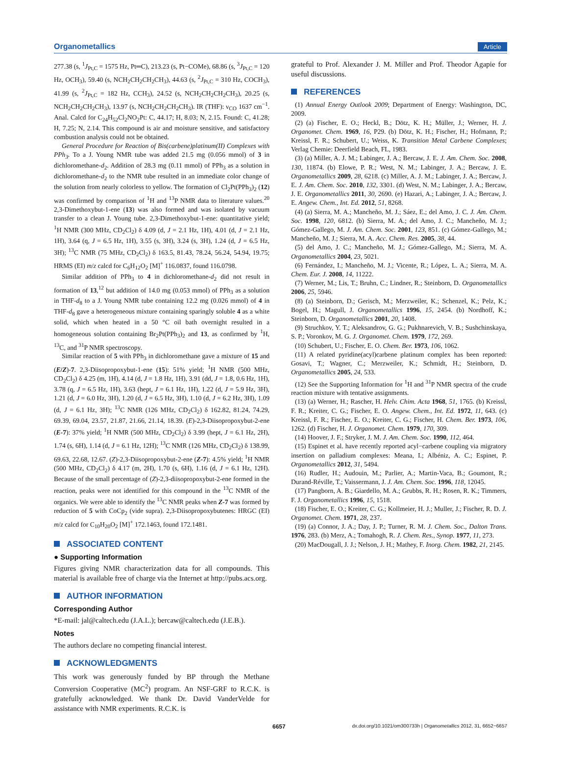Organometallics Article
277.38 (s, <sup>1</sup>J<sub>Pt,C</sub> = 1575 Hz, Pt═C), 213.23 (s, Pt−COMe), 68.86 (s, <sup>3</sup>J<sub>Pt,C</sub> = 120 Hz, OCH<sub>3</sub>), 59.40 (s, NCH<sub>2</sub>CH<sub>2</sub>CH<sub>2</sub>CH<sub>3</sub>), 44.63 (s, <sup>2</sup>J<sub>Pt,C</sub> = 310 Hz, COCH<sub>3</sub>), 41.99 (s, <sup>2</sup>J<sub>Pt,C</sub> = 182 Hz, CCH<sub>3</sub>), 24.52 (s, NCH<sub>2</sub>CH<sub>2</sub>CH<sub>2</sub>CH<sub>3</sub>), 20.25 (s, NCH<sub>2</sub>CH<sub>2</sub>CH<sub>2</sub>CH<sub>3</sub>), 13.97 (s, NCH<sub>2</sub>CH<sub>2</sub>CH<sub>2</sub>CH<sub>3</sub>). IR (THF): ν<sub>CO</sub> 1637 cm<sup>−1</sup>. Anal. Calcd for C<sub>24</sub>H<sub>52</sub>Cl<sub>2</sub>NO<sub>2</sub>Pt: C, 44.17; H, 8.03; N, 2.15. Found: C, 41.28; H, 7.25; N, 2.14. This compound is air and moisture sensitive, and satisfactory combustion analysis could not be obtained.
General Procedure for Reaction of Bis(carbene)platinum(II) Complexes with PPh<sub>3</sub>. To a J. Young NMR tube was added 21.5 mg (0.056 mmol) of 3 in dichloromethane-d<sub>2</sub>. Addition of 28.3 mg (0.11 mmol) of PPh<sub>3</sub> as a solution in dichloromethane-d<sub>2</sub> to the NMR tube resulted in an immediate color change of the solution from nearly colorless to yellow. The formation of Cl<sub>2</sub>Pt(PPh<sub>3</sub>)<sub>2</sub> (12) was confirmed by comparison of <sup>1</sup>H and <sup>13</sup>P NMR data to literature values.<sup>20</sup> 2,3-Dimethoxybut-1-ene (13) was also formed and was isolated by vacuum transfer to a clean J. Young tube. 2,3-Dimethoxybut-1-ene: quantitative yield; <sup>1</sup>H NMR (300 MHz, CD<sub>2</sub>Cl<sub>2</sub>) δ 4.09 (d, J = 2.1 Hz, 1H), 4.01 (d, J = 2.1 Hz, 1H), 3.64 (q, J = 6.5 Hz, 1H), 3.55 (s, 3H), 3.24 (s, 3H), 1.24 (d, J = 6.5 Hz, 3H); <sup>13</sup>C NMR (75 MHz, CD<sub>2</sub>Cl<sub>2</sub>) δ 163.5, 81.43, 78.24, 56.24, 54.94, 19.75; HRMS (EI) m/z calcd for C<sub>6</sub>H<sub>12</sub>O<sub>2</sub> [M]<sup>+</sup> 116.0837, found 116.0798.
Similar addition of PPh<sub>3</sub> to 4 in dichloromethane-d<sub>2</sub> did not result in formation of 13,<sup>12</sup> but addition of 14.0 mg (0.053 mmol) of PPh<sub>3</sub> as a solution in THF-d<sub>8</sub> to a J. Young NMR tube containing 12.2 mg (0.026 mmol) of 4 in THF-d<sub>8</sub> gave a heterogeneous mixture containing sparingly soluble 4 as a white solid, which when heated in a 50 °C oil bath overnight resulted in a homogeneous solution containing Br<sub>2</sub>Pt(PPh<sub>3</sub>)<sub>2</sub> and 13, as confirmed by <sup>1</sup>H, <sup>13</sup>C, and <sup>31</sup>P NMR spectroscopy.
Similar reaction of 5 with PPh<sub>3</sub> in dichloromethane gave a mixture of 15 and (E/Z)-7. 2,3-Diisopropoxybut-1-ene (15): 51% yield; <sup>1</sup>H NMR (500 MHz, CD<sub>2</sub>Cl<sub>2</sub>) δ 4.25 (m, 1H), 4.14 (d, J = 1.8 Hz, 1H), 3.91 (dd, J = 1.8, 0.6 Hz, 1H), 3.78 (q, J = 6.5 Hz, 1H), 3.63 (hept, J = 6.1 Hz, 1H), 1.22 (d, J = 5.9 Hz, 3H), 1.21 (d, J = 6.0 Hz, 3H), 1.20 (d, J = 6.5 Hz, 3H), 1.10 (d, J = 6.2 Hz, 3H), 1.09 (d, J = 6.1 Hz, 3H); <sup>13</sup>C NMR (126 MHz, CD<sub>2</sub>Cl<sub>2</sub>) δ 162.82, 81.24, 74.29, 69.39, 69.04, 23.57, 21.87, 21.66, 21.14, 18.39. (E)-2,3-Diisopropoxybut-2-ene (E-7): 37% yield; <sup>1</sup>H NMR (500 MHz, CD<sub>2</sub>Cl<sub>2</sub>) δ 3.99 (hept, J = 6.1 Hz, 2H), 1.74 (s, 6H), 1.14 (d, J = 6.1 Hz, 12H); <sup>13</sup>C NMR (126 MHz, CD<sub>2</sub>Cl<sub>2</sub>) δ 138.99, 69.63, 22.68, 12.67. (Z)-2,3-Diisopropoxybut-2-ene (Z-7): 4.5% yield; <sup>1</sup>H NMR (500 MHz, CD<sub>2</sub>Cl<sub>2</sub>) δ 4.17 (m, 2H), 1.70 (s, 6H), 1.16 (d, J = 6.1 Hz, 12H). Because of the small percentage of (Z)-2,3-diisopropoxybut-2-ene formed in the reaction, peaks were not identified for this compound in the <sup>13</sup>C NMR of the organics. We were able to identify the <sup>13</sup>C NMR peaks when Z-7 was formed by reduction of 5 with CoCp<sub>2</sub> (vide supra). 2,3-Diisopropoxybutenes: HRGC (EI) m/z calcd for C<sub>10</sub>H<sub>20</sub>O<sub>2</sub> [M]<sup>+</sup> 172.1463, found 172.1481.
ASSOCIATED CONTENT
● Supporting Information
Figures giving NMR characterization data for all compounds. This material is available free of charge via the Internet at http://pubs.acs.org.
AUTHOR INFORMATION
Corresponding Author
*E-mail: jal@caltech.edu (J.A.L.); bercaw@caltech.edu (J.E.B.).
Notes
The authors declare no competing financial interest.
ACKNOWLEDGMENTS
This work was generously funded by BP through the Methane Conversion Cooperative (MC<sup>2</sup>) program. An NSF-GRF to R.C.K. is gratefully acknowledged. We thank Dr. David VanderVelde for assistance with NMR experiments. R.C.K. is
grateful to Prof. Alexander J. M. Miller and Prof. Theodor Agapie for useful discussions.
REFERENCES
(1) Annual Energy Outlook 2009; Department of Energy: Washington, DC, 2009.
(2) (a) Fischer, E. O.; Heckl, B.; Dötz, K. H.; Müller, J.; Werner, H. J. Organomet. Chem. 1969, 16, P29. (b) Dötz, K. H.; Fischer, H.; Hofmann, P.; Kreissl, F. R.; Schubert, U.; Weiss, K. Transition Metal Carbene Complexes; Verlag Chemie: Deerfield Beach, FL, 1983.
(3) (a) Miller, A. J. M.; Labinger, J. A.; Bercaw, J. E. J. Am. Chem. Soc. 2008, 130, 11874. (b) Elowe, P. R.; West, N. M.; Labinger, J. A.; Bercaw, J. E. Organometallics 2009, 28, 6218. (c) Miller, A. J. M.; Labinger, J. A.; Bercaw, J. E. J. Am. Chem. Soc. 2010, 132, 3301. (d) West, N. M.; Labinger, J. A.; Bercaw, J. E. Organometallics 2011, 30, 2690. (e) Hazari, A.; Labinger, J. A.; Bercaw, J. E. Angew. Chem., Int. Ed. 2012, 51, 8268.
(4) (a) Sierra, M. A.; Mancheño, M. J.; Sáez, E.; del Amo, J. C. J. Am. Chem. Soc. 1998, 120, 6812. (b) Sierra, M. A.; del Amo, J. C.; Mancheño, M. J.; Gómez-Gallego, M. J. Am. Chem. Soc. 2001, 123, 851. (c) Gómez-Gallego, M.; Mancheño, M. J.; Sierra, M. A. Acc. Chem. Res. 2005, 38, 44.
(5) del Amo, J. C.; Mancheño, M. J.; Gómez-Gallego, M.; Sierra, M. A. Organometallics 2004, 23, 5021.
(6) Fernández, I.; Mancheño, M. J.; Vicente, R.; López, L. A.; Sierra, M. A. Chem. Eur. J. 2008, 14, 11222.
(7) Werner, M.; Lis, T.; Bruhn, C.; Lindner, R.; Steinborn, D. Organometallics 2006, 25, 5946.
(8) (a) Steinborn, D.; Gerisch, M.; Merzweiler, K.; Schenzel, K.; Pelz, K.; Bogel, H.; Magull, J. Organometallics 1996, 15, 2454. (b) Nordhoff, K.; Steinborn, D. Organometallics 2001, 20, 1408.
(9) Struchkov, Y. T.; Aleksandrov, G. G.; Pukhnarevich, V. B.; Sushchinskaya, S. P.; Voronkov, M. G. J. Organomet. Chem. 1979, 172, 269.
(10) Schubert, U.; Fischer, E. O. Chem. Ber. 1973, 106, 1062.
(11) A related pyridine(acyl)carbene platinum complex has been reported: Gosavi, T.; Wagner, C.; Merzweiler, K.; Schmidt, H.; Steinborn, D. Organometallics 2005, 24, 533.
(12) See the Supporting Information for <sup>1</sup>H and <sup>31</sup>P NMR spectra of the crude reaction mixture with tentative assignments.
(13) (a) Werner, H.; Rascher, H. Helv. Chim. Acta 1968, 51, 1765. (b) Kreissl, F. R.; Kreiter, C. G.; Fischer, E. O. Angew. Chem., Int. Ed. 1972, 11, 643. (c) Kreissl, F. R.; Fischer, E. O.; Kreiter, C. G.; Fischer, H. Chem. Ber. 1973, 106, 1262. (d) Fischer, H. J. Organomet. Chem. 1979, 170, 309.
(14) Hoover, J. F.; Stryker, J. M. J. Am. Chem. Soc. 1990, 112, 464.
(15) Espinet et al. have recently reported acyl−carbene coupling via migratory insertion on palladium complexes: Meana, I.; Albéniz, A. C.; Espinet, P. Organometallics 2012, 31, 5494.
(16) Rudler, H.; Audouin, M.; Parlier, A.; Martin-Vaca, B.; Goumont, R.; Durand-Réville, T.; Vaissermann, J. J. Am. Chem. Soc. 1996, 118, 12045.
(17) Pangborn, A. B.; Giardello, M. A.; Grubbs, R. H.; Rosen, R. K.; Timmers, F. J. Organometallics 1996, 15, 1518.
(18) Fischer, E. O.; Kreiter, C. G.; Kollmeier, H. J.; Muller, J.; Fischer, R. D. J. Organomet. Chem. 1971, 28, 237.
(19) (a) Connor, J. A.; Day, J. P.; Turner, R. M. J. Chem. Soc., Dalton Trans. 1976, 283. (b) Merz, A.; Tomahogh, R. J. Chem. Res., Synop. 1977, 11, 273.
(20) MacDougall, J. J.; Nelson, J. H.; Mathey, F. Inorg. Chem. 1982, 21, 2145.
6657 dx.doi.org/10.1021/om300733h | Organometallics 2012, 31, 6652−6657